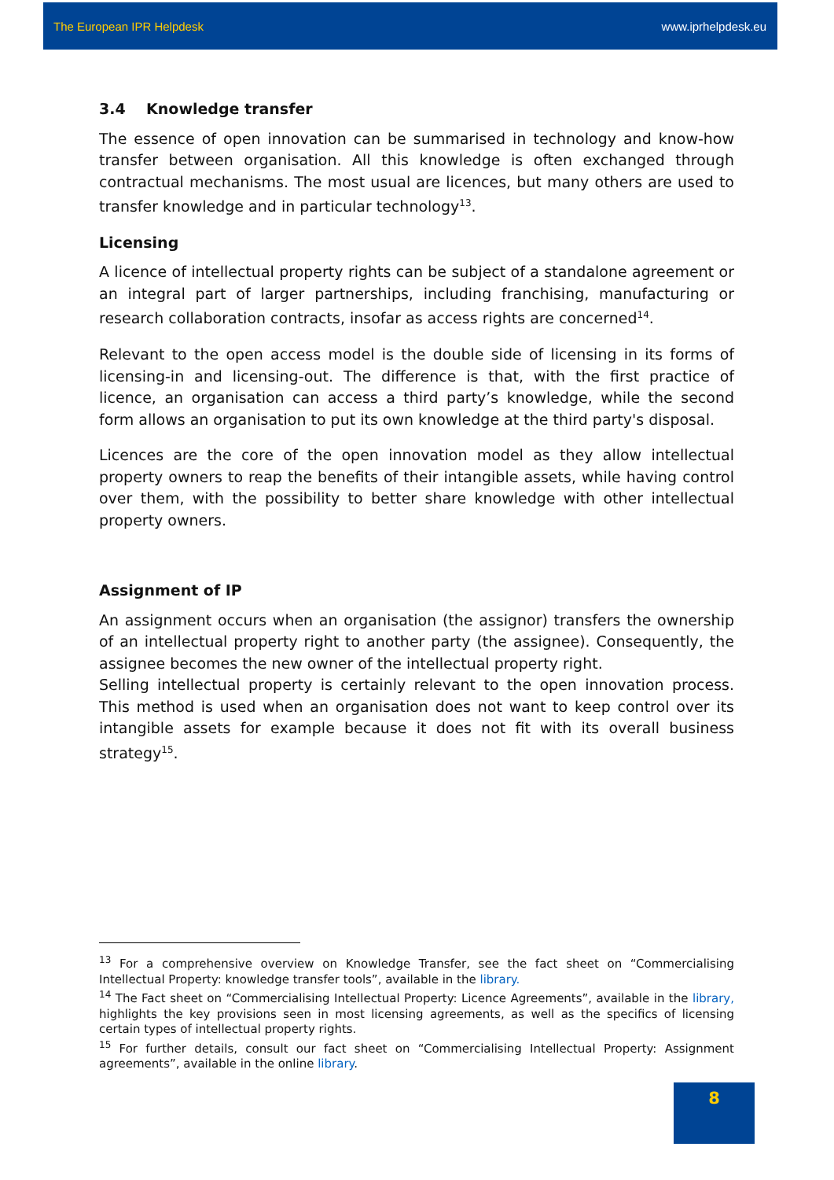The European IPR Helpdesk www.iprhelpdesk.eu
3.4 Knowledge transfer
The essence of open innovation can be summarised in technology and know-how transfer between organisation. All this knowledge is often exchanged through contractual mechanisms. The most usual are licences, but many others are used to transfer knowledge and in particular technology<sup>13</sup>.
Licensing
A licence of intellectual property rights can be subject of a standalone agreement or an integral part of larger partnerships, including franchising, manufacturing or research collaboration contracts, insofar as access rights are concerned<sup>14</sup>.
Relevant to the open access model is the double side of licensing in its forms of licensing-in and licensing-out. The difference is that, with the first practice of licence, an organisation can access a third party’s knowledge, while the second form allows an organisation to put its own knowledge at the third party's disposal.
Licences are the core of the open innovation model as they allow intellectual property owners to reap the benefits of their intangible assets, while having control over them, with the possibility to better share knowledge with other intellectual property owners.
Assignment of IP
An assignment occurs when an organisation (the assignor) transfers the ownership of an intellectual property right to another party (the assignee). Consequently, the assignee becomes the new owner of the intellectual property right.
Selling intellectual property is certainly relevant to the open innovation process. This method is used when an organisation does not want to keep control over its intangible assets for example because it does not fit with its overall business strategy<sup>15</sup>.
<sup>13</sup> For a comprehensive overview on Knowledge Transfer, see the fact sheet on “Commercialising Intellectual Property: knowledge transfer tools”, available in the library.
<sup>14</sup> The Fact sheet on “Commercialising Intellectual Property: Licence Agreements”, available in the library, highlights the key provisions seen in most licensing agreements, as well as the specifics of licensing certain types of intellectual property rights.
<sup>15</sup> For further details, consult our fact sheet on “Commercialising Intellectual Property: Assignment agreements”, available in the online library.
8